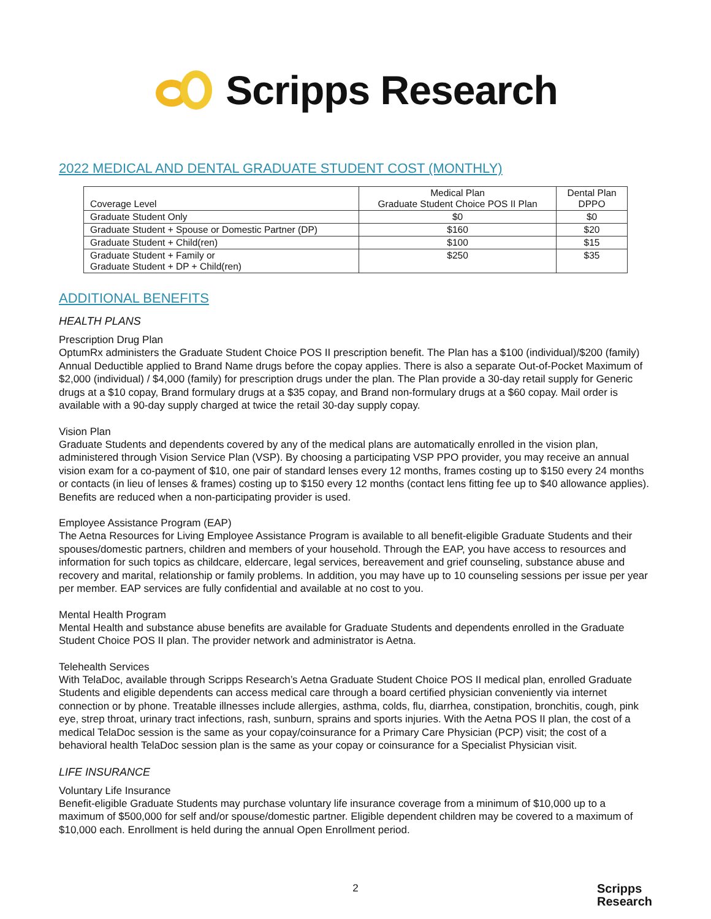Scripps Research
2022 MEDICAL AND DENTAL GRADUATE STUDENT COST (MONTHLY)
| Coverage Level | Medical Plan Graduate Student Choice POS II Plan | Dental Plan DPPO |
| --- | --- | --- |
| Graduate Student Only | $0 | $0 |
| Graduate Student + Spouse or Domestic Partner (DP) | $160 | $20 |
| Graduate Student + Child(ren) | $100 | $15 |
| Graduate Student + Family or Graduate Student + DP + Child(ren) | $250 | $35 |
ADDITIONAL BENEFITS
HEALTH PLANS
Prescription Drug Plan
OptumRx administers the Graduate Student Choice POS II prescription benefit. The Plan has a $100 (individual)/$200 (family) Annual Deductible applied to Brand Name drugs before the copay applies. There is also a separate Out-of-Pocket Maximum of $2,000 (individual) / $4,000 (family) for prescription drugs under the plan. The Plan provide a 30-day retail supply for Generic drugs at a $10 copay, Brand formulary drugs at a $35 copay, and Brand non-formulary drugs at a $60 copay. Mail order is available with a 90-day supply charged at twice the retail 30-day supply copay.
Vision Plan
Graduate Students and dependents covered by any of the medical plans are automatically enrolled in the vision plan, administered through Vision Service Plan (VSP). By choosing a participating VSP PPO provider, you may receive an annual vision exam for a co-payment of $10, one pair of standard lenses every 12 months, frames costing up to $150 every 24 months or contacts (in lieu of lenses & frames) costing up to $150 every 12 months (contact lens fitting fee up to $40 allowance applies). Benefits are reduced when a non-participating provider is used.
Employee Assistance Program (EAP)
The Aetna Resources for Living Employee Assistance Program is available to all benefit-eligible Graduate Students and their spouses/domestic partners, children and members of your household. Through the EAP, you have access to resources and information for such topics as childcare, eldercare, legal services, bereavement and grief counseling, substance abuse and recovery and marital, relationship or family problems. In addition, you may have up to 10 counseling sessions per issue per year per member. EAP services are fully confidential and available at no cost to you.
Mental Health Program
Mental Health and substance abuse benefits are available for Graduate Students and dependents enrolled in the Graduate Student Choice POS II plan. The provider network and administrator is Aetna.
Telehealth Services
With TelaDoc, available through Scripps Research’s Aetna Graduate Student Choice POS II medical plan, enrolled Graduate Students and eligible dependents can access medical care through a board certified physician conveniently via internet connection or by phone. Treatable illnesses include allergies, asthma, colds, flu, diarrhea, constipation, bronchitis, cough, pink eye, strep throat, urinary tract infections, rash, sunburn, sprains and sports injuries. With the Aetna POS II plan, the cost of a medical TelaDoc session is the same as your copay/coinsurance for a Primary Care Physician (PCP) visit; the cost of a behavioral health TelaDoc session plan is the same as your copay or coinsurance for a Specialist Physician visit.
LIFE INSURANCE
Voluntary Life Insurance
Benefit-eligible Graduate Students may purchase voluntary life insurance coverage from a minimum of $10,000 up to a maximum of $500,000 for self and/or spouse/domestic partner. Eligible dependent children may be covered to a maximum of $10,000 each. Enrollment is held during the annual Open Enrollment period.
2
Scripps
Research